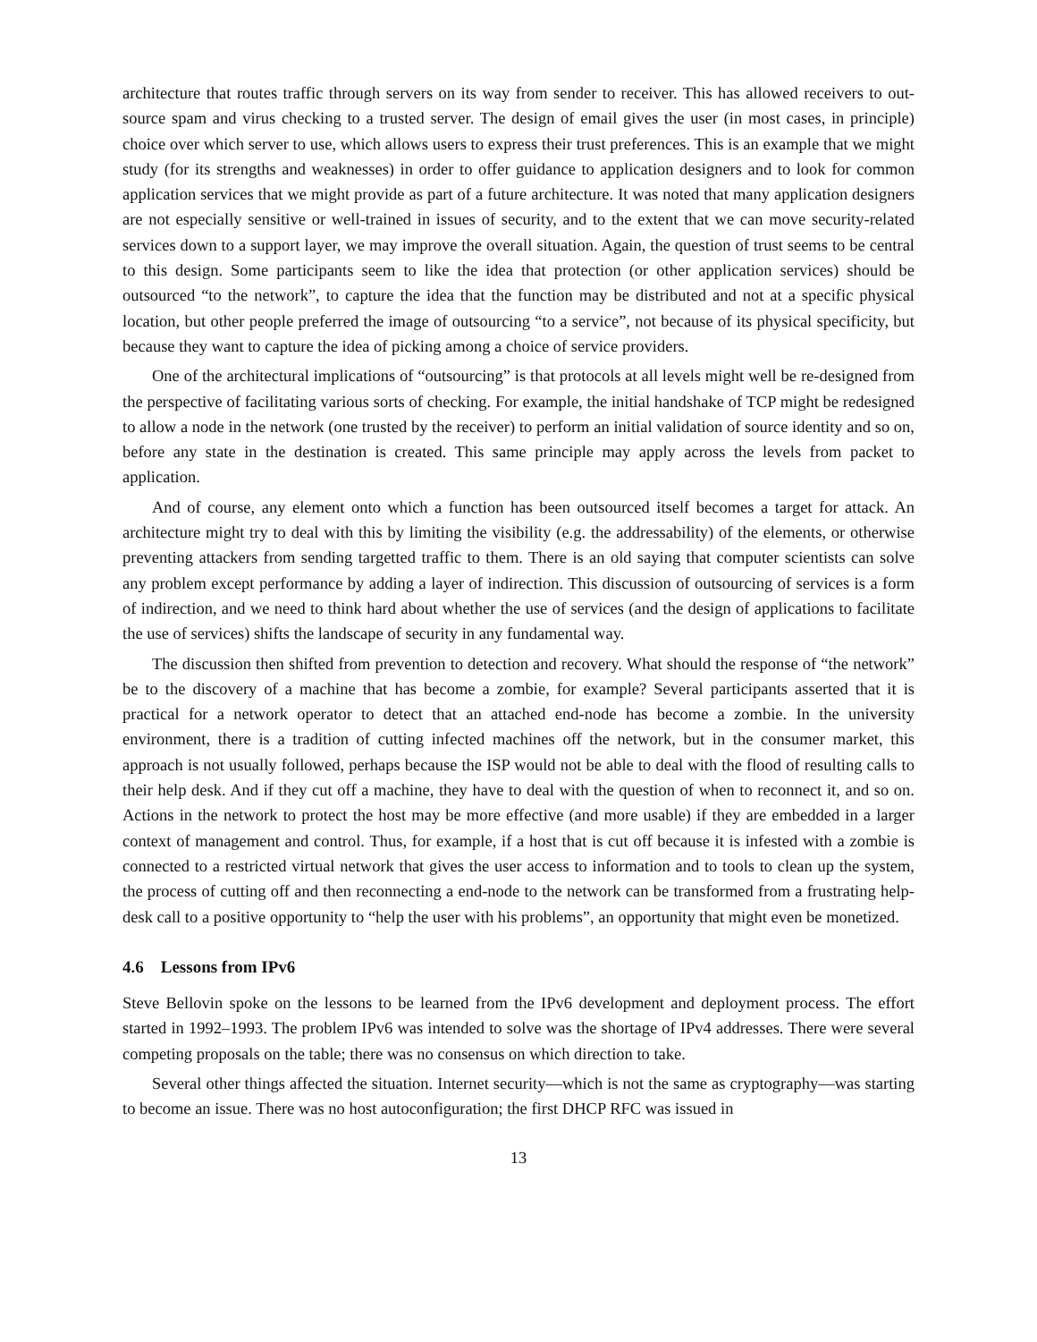architecture that routes traffic through servers on its way from sender to receiver. This has allowed receivers to out-source spam and virus checking to a trusted server. The design of email gives the user (in most cases, in principle) choice over which server to use, which allows users to express their trust preferences. This is an example that we might study (for its strengths and weaknesses) in order to offer guidance to application designers and to look for common application services that we might provide as part of a future architecture. It was noted that many application designers are not especially sensitive or well-trained in issues of security, and to the extent that we can move security-related services down to a support layer, we may improve the overall situation. Again, the question of trust seems to be central to this design. Some participants seem to like the idea that protection (or other application services) should be outsourced “to the network”, to capture the idea that the function may be distributed and not at a specific physical location, but other people preferred the image of outsourcing “to a service”, not because of its physical specificity, but because they want to capture the idea of picking among a choice of service providers.
One of the architectural implications of “outsourcing” is that protocols at all levels might well be re-designed from the perspective of facilitating various sorts of checking. For example, the initial handshake of TCP might be redesigned to allow a node in the network (one trusted by the receiver) to perform an initial validation of source identity and so on, before any state in the destination is created. This same principle may apply across the levels from packet to application.
And of course, any element onto which a function has been outsourced itself becomes a target for attack. An architecture might try to deal with this by limiting the visibility (e.g. the addressability) of the elements, or otherwise preventing attackers from sending targetted traffic to them. There is an old saying that computer scientists can solve any problem except performance by adding a layer of indirection. This discussion of outsourcing of services is a form of indirection, and we need to think hard about whether the use of services (and the design of applications to facilitate the use of services) shifts the landscape of security in any fundamental way.
The discussion then shifted from prevention to detection and recovery. What should the response of “the network” be to the discovery of a machine that has become a zombie, for example? Several participants asserted that it is practical for a network operator to detect that an attached end-node has become a zombie. In the university environment, there is a tradition of cutting infected machines off the network, but in the consumer market, this approach is not usually followed, perhaps because the ISP would not be able to deal with the flood of resulting calls to their help desk. And if they cut off a machine, they have to deal with the question of when to reconnect it, and so on. Actions in the network to protect the host may be more effective (and more usable) if they are embedded in a larger context of management and control. Thus, for example, if a host that is cut off because it is infested with a zombie is connected to a restricted virtual network that gives the user access to information and to tools to clean up the system, the process of cutting off and then reconnecting a end-node to the network can be transformed from a frustrating help-desk call to a positive opportunity to “help the user with his problems”, an opportunity that might even be monetized.
4.6 Lessons from IPv6
Steve Bellovin spoke on the lessons to be learned from the IPv6 development and deployment process. The effort started in 1992–1993. The problem IPv6 was intended to solve was the shortage of IPv4 addresses. There were several competing proposals on the table; there was no consensus on which direction to take.
Several other things affected the situation. Internet security—which is not the same as cryptography—was starting to become an issue. There was no host autoconfiguration; the first DHCP RFC was issued in
13